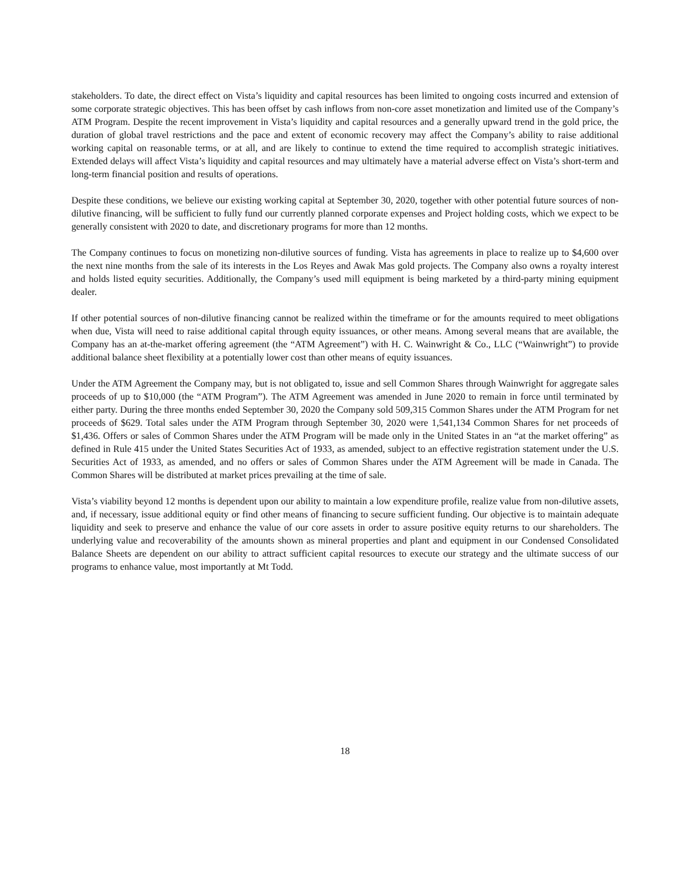stakeholders. To date, the direct effect on Vista’s liquidity and capital resources has been limited to ongoing costs incurred and extension of some corporate strategic objectives. This has been offset by cash inflows from non-core asset monetization and limited use of the Company’s ATM Program. Despite the recent improvement in Vista’s liquidity and capital resources and a generally upward trend in the gold price, the duration of global travel restrictions and the pace and extent of economic recovery may affect the Company’s ability to raise additional working capital on reasonable terms, or at all, and are likely to continue to extend the time required to accomplish strategic initiatives. Extended delays will affect Vista’s liquidity and capital resources and may ultimately have a material adverse effect on Vista’s short-term and long-term financial position and results of operations.
Despite these conditions, we believe our existing working capital at September 30, 2020, together with other potential future sources of non-dilutive financing, will be sufficient to fully fund our currently planned corporate expenses and Project holding costs, which we expect to be generally consistent with 2020 to date, and discretionary programs for more than 12 months.
The Company continues to focus on monetizing non-dilutive sources of funding. Vista has agreements in place to realize up to $4,600 over the next nine months from the sale of its interests in the Los Reyes and Awak Mas gold projects. The Company also owns a royalty interest and holds listed equity securities. Additionally, the Company’s used mill equipment is being marketed by a third-party mining equipment dealer.
If other potential sources of non-dilutive financing cannot be realized within the timeframe or for the amounts required to meet obligations when due, Vista will need to raise additional capital through equity issuances, or other means. Among several means that are available, the Company has an at-the-market offering agreement (the “ATM Agreement”) with H. C. Wainwright & Co., LLC (“Wainwright”) to provide additional balance sheet flexibility at a potentially lower cost than other means of equity issuances.
Under the ATM Agreement the Company may, but is not obligated to, issue and sell Common Shares through Wainwright for aggregate sales proceeds of up to $10,000 (the “ATM Program”). The ATM Agreement was amended in June 2020 to remain in force until terminated by either party. During the three months ended September 30, 2020 the Company sold 509,315 Common Shares under the ATM Program for net proceeds of $629. Total sales under the ATM Program through September 30, 2020 were 1,541,134 Common Shares for net proceeds of $1,436. Offers or sales of Common Shares under the ATM Program will be made only in the United States in an “at the market offering” as defined in Rule 415 under the United States Securities Act of 1933, as amended, subject to an effective registration statement under the U.S. Securities Act of 1933, as amended, and no offers or sales of Common Shares under the ATM Agreement will be made in Canada. The Common Shares will be distributed at market prices prevailing at the time of sale.
Vista’s viability beyond 12 months is dependent upon our ability to maintain a low expenditure profile, realize value from non-dilutive assets, and, if necessary, issue additional equity or find other means of financing to secure sufficient funding. Our objective is to maintain adequate liquidity and seek to preserve and enhance the value of our core assets in order to assure positive equity returns to our shareholders. The underlying value and recoverability of the amounts shown as mineral properties and plant and equipment in our Condensed Consolidated Balance Sheets are dependent on our ability to attract sufficient capital resources to execute our strategy and the ultimate success of our programs to enhance value, most importantly at Mt Todd.
18